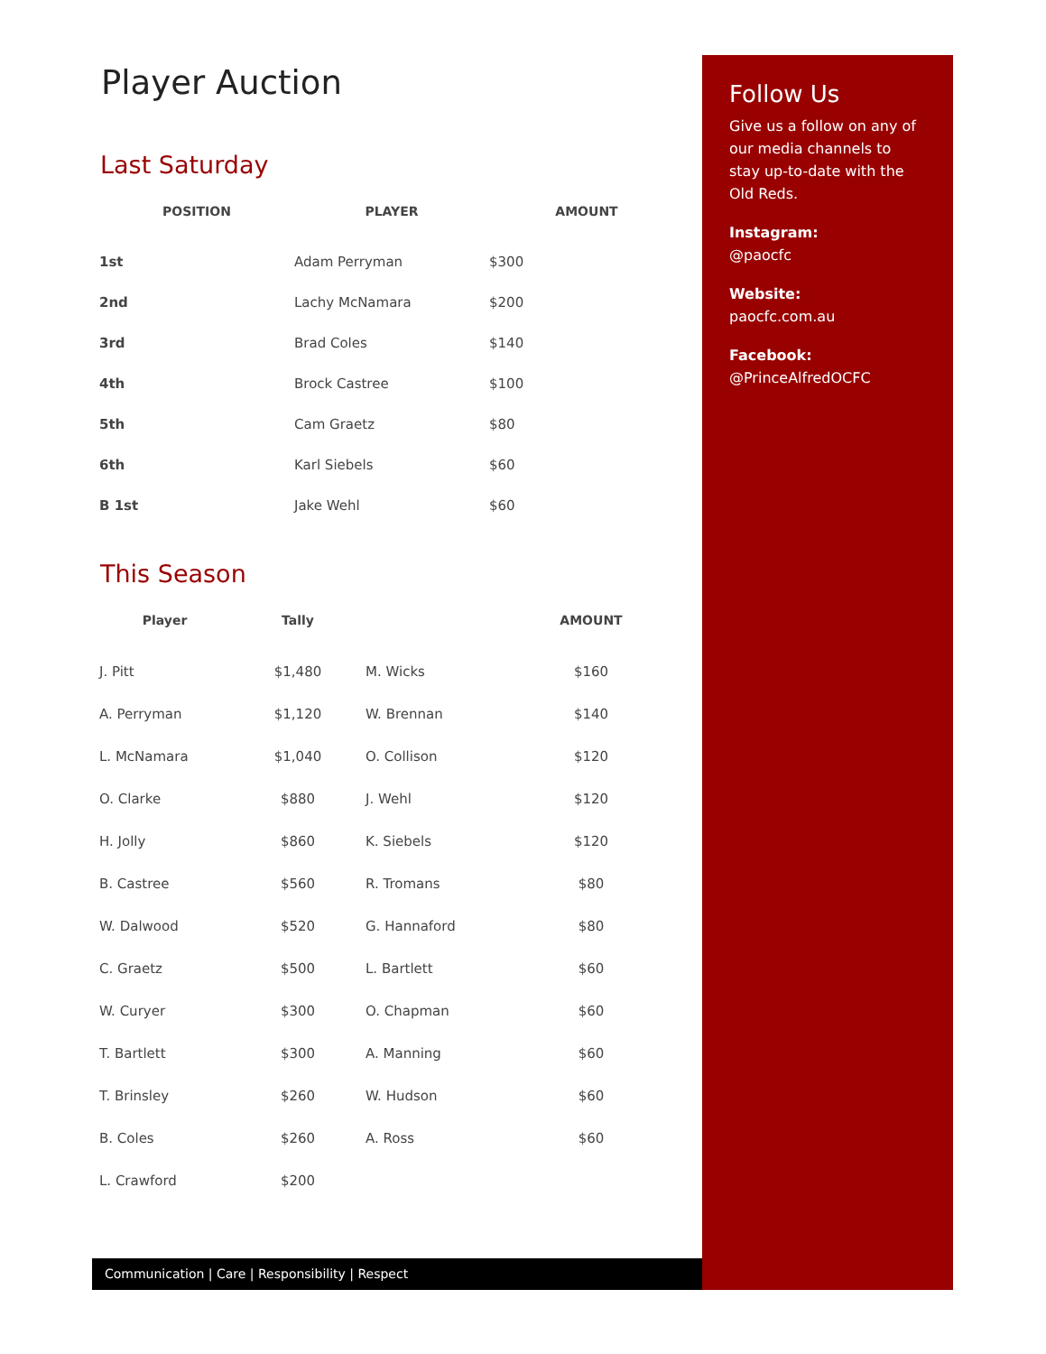Player Auction
Last Saturday
| POSITION | PLAYER | AMOUNT |
| --- | --- | --- |
| 1st | Adam Perryman | $300 |
| 2nd | Lachy McNamara | $200 |
| 3rd | Brad Coles | $140 |
| 4th | Brock Castree | $100 |
| 5th | Cam Graetz | $80 |
| 6th | Karl Siebels | $60 |
| B 1st | Jake Wehl | $60 |
This Season
| Player | Tally | | AMOUNT |
| --- | --- | --- | --- |
| J. Pitt | $1,480 | M. Wicks | $160 |
| A. Perryman | $1,120 | W. Brennan | $140 |
| L. McNamara | $1,040 | O. Collison | $120 |
| O. Clarke | $880 | J. Wehl | $120 |
| H. Jolly | $860 | K. Siebels | $120 |
| B. Castree | $560 | R. Tromans | $80 |
| W. Dalwood | $520 | G. Hannaford | $80 |
| C. Graetz | $500 | L. Bartlett | $60 |
| W. Curyer | $300 | O. Chapman | $60 |
| T. Bartlett | $300 | A. Manning | $60 |
| T. Brinsley | $260 | W. Hudson | $60 |
| B. Coles | $260 | A. Ross | $60 |
| L. Crawford | $200 | | |
Follow Us
Give us a follow on any of our media channels to stay up-to-date with the Old Reds.
Instagram:
@paocfc
Website:
paocfc.com.au
Facebook:
@PrinceAlfredOCFC
Communication | Care | Responsibility | Respect